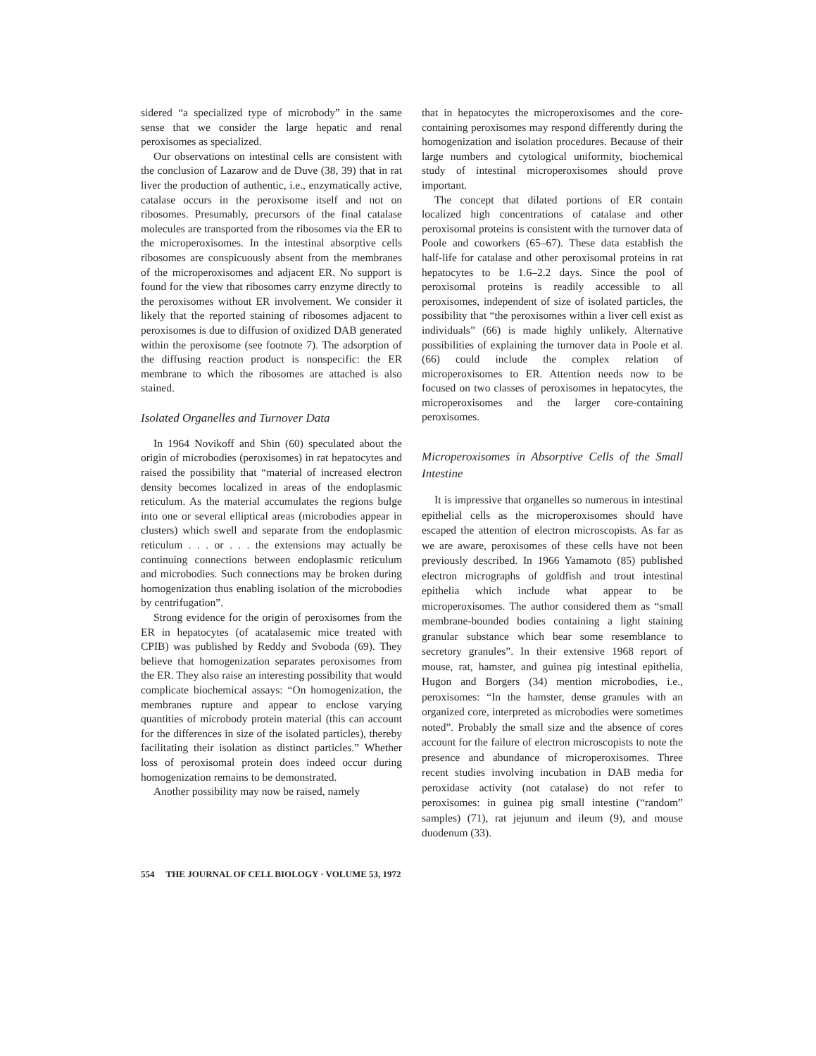sidered “a specialized type of microbody” in the same sense that we consider the large hepatic and renal peroxisomes as specialized.
Our observations on intestinal cells are consistent with the conclusion of Lazarow and de Duve (38, 39) that in rat liver the production of authentic, i.e., enzymatically active, catalase occurs in the peroxisome itself and not on ribosomes. Presumably, precursors of the final catalase molecules are transported from the ribosomes via the ER to the microperoxisomes. In the intestinal absorptive cells ribosomes are conspicuously absent from the membranes of the microperoxisomes and adjacent ER. No support is found for the view that ribosomes carry enzyme directly to the peroxisomes without ER involvement. We consider it likely that the reported staining of ribosomes adjacent to peroxisomes is due to diffusion of oxidized DAB generated within the peroxisome (see footnote 7). The adsorption of the diffusing reaction product is nonspecific: the ER membrane to which the ribosomes are attached is also stained.
Isolated Organelles and Turnover Data
In 1964 Novikoff and Shin (60) speculated about the origin of microbodies (peroxisomes) in rat hepatocytes and raised the possibility that “material of increased electron density becomes localized in areas of the endoplasmic reticulum. As the material accumulates the regions bulge into one or several elliptical areas (microbodies appear in clusters) which swell and separate from the endoplasmic reticulum . . . or . . . the extensions may actually be continuing connections between endoplasmic reticulum and microbodies. Such connections may be broken during homogenization thus enabling isolation of the microbodies by centrifugation”.
Strong evidence for the origin of peroxisomes from the ER in hepatocytes (of acatalasemic mice treated with CPIB) was published by Reddy and Svoboda (69). They believe that homogenization separates peroxisomes from the ER. They also raise an interesting possibility that would complicate biochemical assays: “On homogenization, the membranes rupture and appear to enclose varying quantities of microbody protein material (this can account for the differences in size of the isolated particles), thereby facilitating their isolation as distinct particles.” Whether loss of peroxisomal protein does indeed occur during homogenization remains to be demonstrated.
Another possibility may now be raised, namely
that in hepatocytes the microperoxisomes and the core-containing peroxisomes may respond differently during the homogenization and isolation procedures. Because of their large numbers and cytological uniformity, biochemical study of intestinal microperoxisomes should prove important.
The concept that dilated portions of ER contain localized high concentrations of catalase and other peroxisomal proteins is consistent with the turnover data of Poole and coworkers (65–67). These data establish the half-life for catalase and other peroxisomal proteins in rat hepatocytes to be 1.6–2.2 days. Since the pool of peroxisomal proteins is readily accessible to all peroxisomes, independent of size of isolated particles, the possibility that “the peroxisomes within a liver cell exist as individuals” (66) is made highly unlikely. Alternative possibilities of explaining the turnover data in Poole et al. (66) could include the complex relation of microperoxisomes to ER. Attention needs now to be focused on two classes of peroxisomes in hepatocytes, the microperoxisomes and the larger core-containing peroxisomes.
Microperoxisomes in Absorptive Cells of the Small Intestine
It is impressive that organelles so numerous in intestinal epithelial cells as the microperoxisomes should have escaped the attention of electron microscopists. As far as we are aware, peroxisomes of these cells have not been previously described. In 1966 Yamamoto (85) published electron micrographs of goldfish and trout intestinal epithelia which include what appear to be microperoxisomes. The author considered them as “small membrane-bounded bodies containing a light staining granular substance which bear some resemblance to secretory granules”. In their extensive 1968 report of mouse, rat, hamster, and guinea pig intestinal epithelia, Hugon and Borgers (34) mention microbodies, i.e., peroxisomes: “In the hamster, dense granules with an organized core, interpreted as microbodies were sometimes noted”. Probably the small size and the absence of cores account for the failure of electron microscopists to note the presence and abundance of microperoxisomes. Three recent studies involving incubation in DAB media for peroxidase activity (not catalase) do not refer to peroxisomes: in guinea pig small intestine (“random” samples) (71), rat jejunum and ileum (9), and mouse duodenum (33).
554 THE JOURNAL OF CELL BIOLOGY · VOLUME 53, 1972